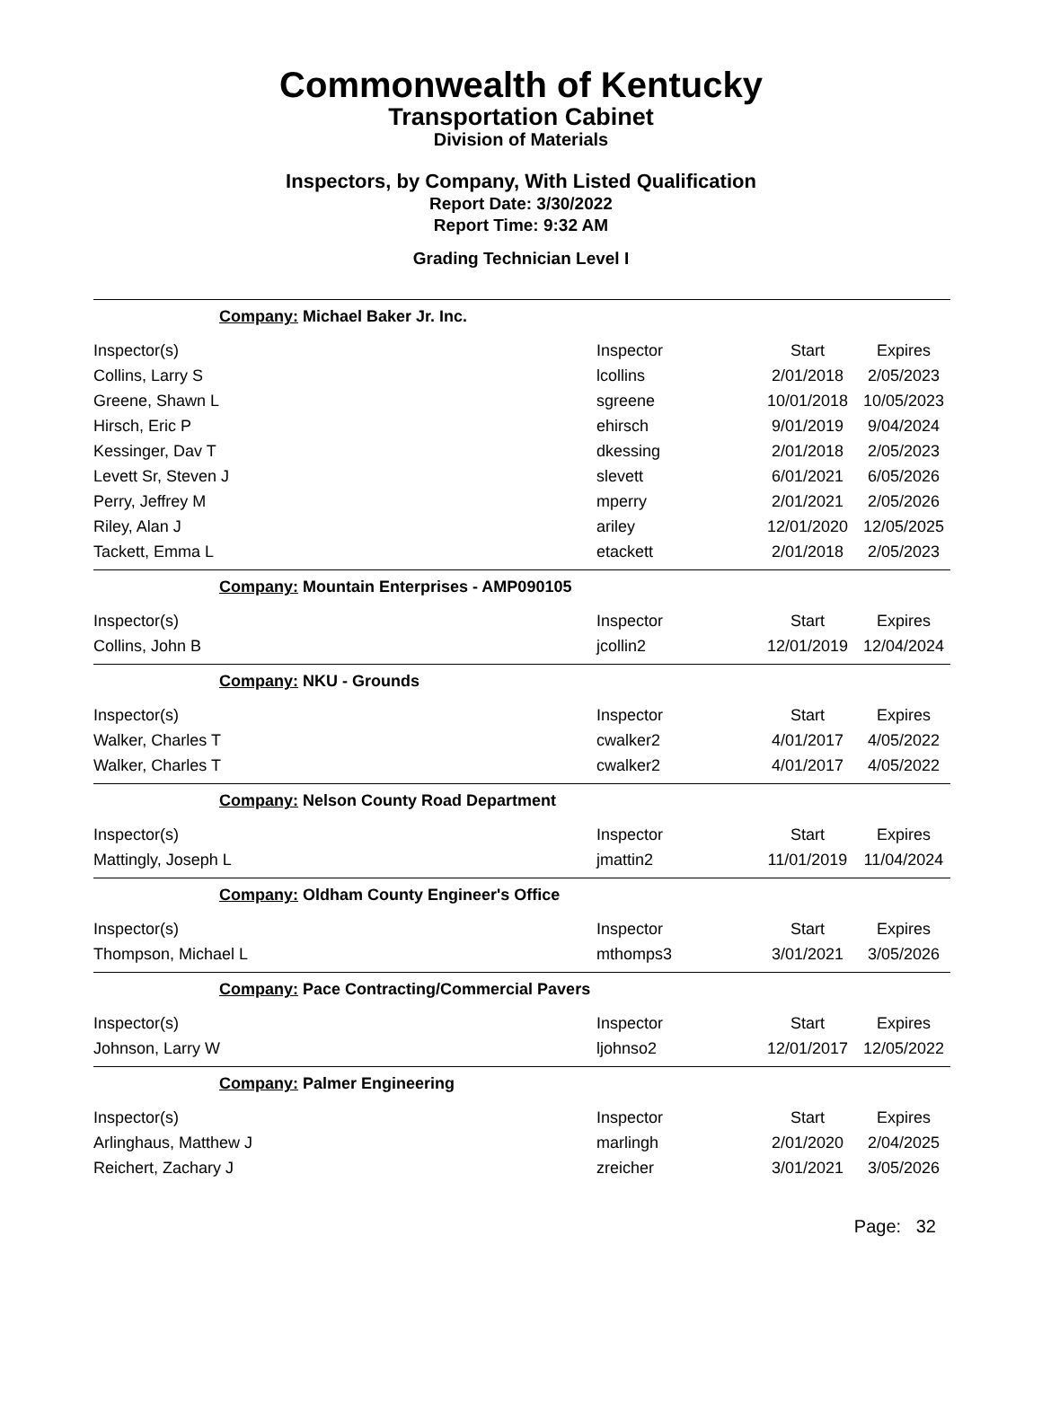Commonwealth of Kentucky
Transportation Cabinet
Division of Materials
Inspectors, by Company, With Listed Qualification
Report Date: 3/30/2022
Report Time: 9:32 AM
Grading Technician Level I
Company: Michael Baker Jr. Inc.
| Inspector(s) | Inspector | Start | Expires |
| Collins, Larry S | lcollins | 2/01/2018 | 2/05/2023 |
| Greene, Shawn L | sgreene | 10/01/2018 | 10/05/2023 |
| Hirsch, Eric P | ehirsch | 9/01/2019 | 9/04/2024 |
| Kessinger, Dav T | dkessing | 2/01/2018 | 2/05/2023 |
| Levett Sr, Steven J | slevett | 6/01/2021 | 6/05/2026 |
| Perry, Jeffrey M | mperry | 2/01/2021 | 2/05/2026 |
| Riley, Alan J | ariley | 12/01/2020 | 12/05/2025 |
| Tackett, Emma L | etackett | 2/01/2018 | 2/05/2023 |
Company: Mountain Enterprises - AMP090105
| Inspector(s) | Inspector | Start | Expires |
| Collins, John B | jcollin2 | 12/01/2019 | 12/04/2024 |
Company: NKU - Grounds
| Inspector(s) | Inspector | Start | Expires |
| Walker, Charles T | cwalker2 | 4/01/2017 | 4/05/2022 |
| Walker, Charles T | cwalker2 | 4/01/2017 | 4/05/2022 |
Company: Nelson County Road Department
| Inspector(s) | Inspector | Start | Expires |
| Mattingly, Joseph L | jmattin2 | 11/01/2019 | 11/04/2024 |
Company: Oldham County Engineer's Office
| Inspector(s) | Inspector | Start | Expires |
| Thompson, Michael L | mthomps3 | 3/01/2021 | 3/05/2026 |
Company: Pace Contracting/Commercial Pavers
| Inspector(s) | Inspector | Start | Expires |
| Johnson, Larry W | ljohnso2 | 12/01/2017 | 12/05/2022 |
Company: Palmer Engineering
| Inspector(s) | Inspector | Start | Expires |
| Arlinghaus, Matthew J | marlingh | 2/01/2020 | 2/04/2025 |
| Reichert, Zachary J | zreicher | 3/01/2021 | 3/05/2026 |
Page: 32